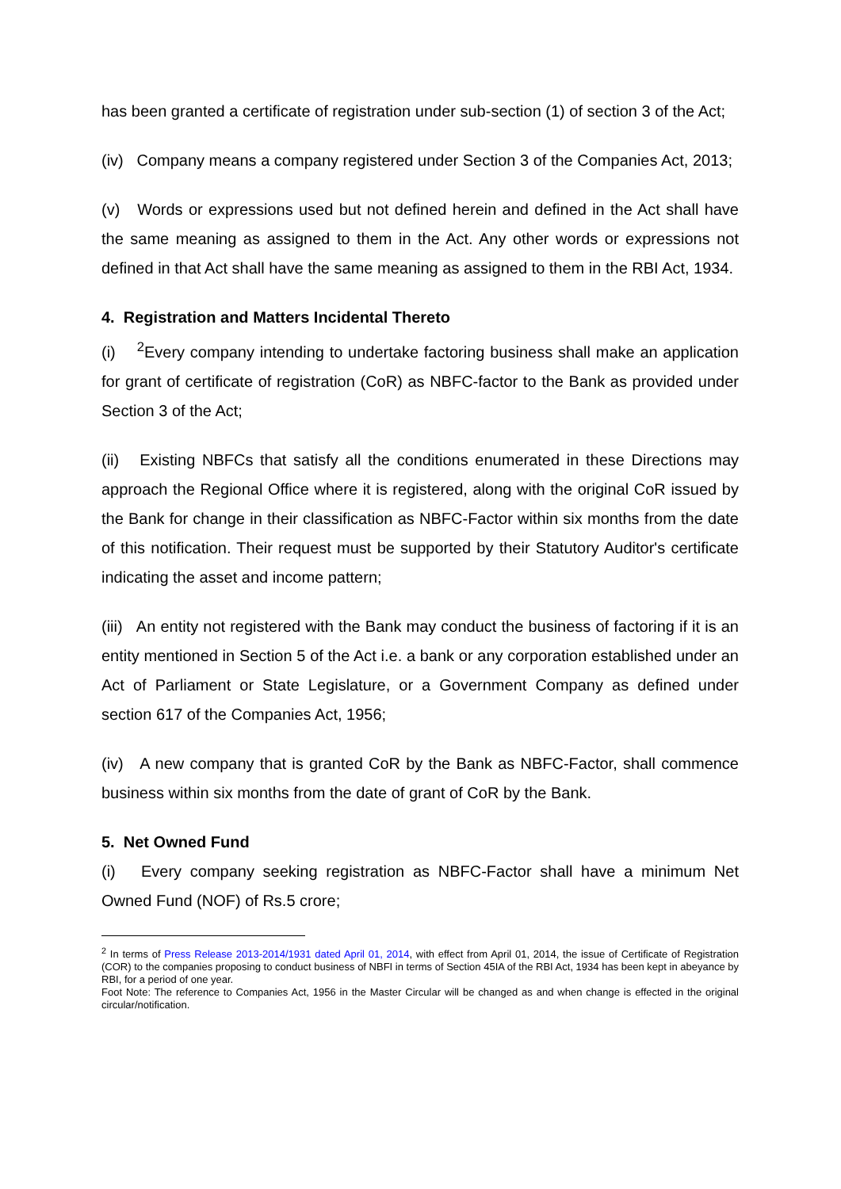has been granted a certificate of registration under sub-section (1) of section 3 of the Act;
(iv) Company means a company registered under Section 3 of the Companies Act, 2013;
(v) Words or expressions used but not defined herein and defined in the Act shall have the same meaning as assigned to them in the Act. Any other words or expressions not defined in that Act shall have the same meaning as assigned to them in the RBI Act, 1934.
4. Registration and Matters Incidental Thereto
(i) <sup>2</sup>Every company intending to undertake factoring business shall make an application for grant of certificate of registration (CoR) as NBFC-factor to the Bank as provided under Section 3 of the Act;
(ii) Existing NBFCs that satisfy all the conditions enumerated in these Directions may approach the Regional Office where it is registered, along with the original CoR issued by the Bank for change in their classification as NBFC-Factor within six months from the date of this notification. Their request must be supported by their Statutory Auditor's certificate indicating the asset and income pattern;
(iii) An entity not registered with the Bank may conduct the business of factoring if it is an entity mentioned in Section 5 of the Act i.e. a bank or any corporation established under an Act of Parliament or State Legislature, or a Government Company as defined under section 617 of the Companies Act, 1956;
(iv) A new company that is granted CoR by the Bank as NBFC-Factor, shall commence business within six months from the date of grant of CoR by the Bank.
5. Net Owned Fund
(i) Every company seeking registration as NBFC-Factor shall have a minimum Net Owned Fund (NOF) of Rs.5 crore;
<sup>2</sup> In terms of Press Release 2013-2014/1931 dated April 01, 2014, with effect from April 01, 2014, the issue of Certificate of Registration (COR) to the companies proposing to conduct business of NBFI in terms of Section 45IA of the RBI Act, 1934 has been kept in abeyance by RBI, for a period of one year.
Foot Note: The reference to Companies Act, 1956 in the Master Circular will be changed as and when change is effected in the original circular/notification.